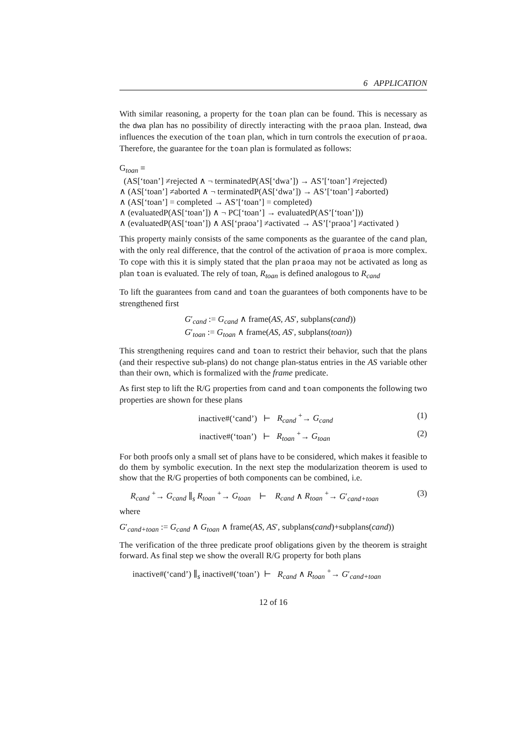6 APPLICATION
With similar reasoning, a property for the toan plan can be found. This is necessary as the dwa plan has no possibility of directly interacting with the praoa plan. Instead, dwa influences the execution of the toan plan, which in turn controls the execution of praoa. Therefore, the guarantee for the toan plan is formulated as follows:
G<sub>toan</sub> ≡
(AS[‘toan’] ≠rejected ∧ ¬ terminatedP(AS[‘dwa’]) → AS’[‘toan’] ≠rejected)
∧ (AS[‘toan’] ≠aborted ∧ ¬ terminatedP(AS[‘dwa’]) → AS’[‘toan’] ≠aborted)
∧ (AS[‘toan’] = completed → AS’[‘toan’] = completed)
∧ (evaluatedP(AS[‘toan’]) ∧ ¬ PC[‘toan’] → evaluatedP(AS’[‘toan’]))
∧ (evaluatedP(AS[‘toan’]) ∧ AS[‘praoa’] ≠activated → AS’[‘praoa’] ≠activated )
This property mainly consists of the same components as the guarantee of the cand plan, with the only real difference, that the control of the activation of praoa is more complex. To cope with this it is simply stated that the plan praoa may not be activated as long as plan toan is evaluated. The rely of toan, R<sub>toan</sub> is defined analogous to R<sub>cand</sub>
To lift the guarantees from cand and toan the guarantees of both components have to be strengthened first
G′<sub>cand</sub> := G<sub>cand</sub> ∧ frame(AS, AS′, subplans(cand))
G′<sub>toan</sub> := G<sub>toan</sub> ∧ frame(AS, AS′, subplans(toan))
This strengthening requires cand and toan to restrict their behavior, such that the plans (and their respective sub-plans) do not change plan-status entries in the AS variable other than their own, which is formalized with the frame predicate.
As first step to lift the R/G properties from cand and toan components the following two properties are shown for these plans
inactive#(‘cand’) ⊢ R<sub>cand</sub> <sup>+</sup>→ G<sub>cand</sub> (1)
inactive#(‘toan’) ⊢ R<sub>toan</sub> <sup>+</sup>→ G<sub>toan</sub> (2)
For both proofs only a small set of plans have to be considered, which makes it feasible to do them by symbolic execution. In the next step the modularization theorem is used to show that the R/G properties of both components can be combined, i.e.
R<sub>cand</sub> <sup>+</sup>→ G<sub>cand</sub> ∥<sub>s</sub> R<sub>toan</sub> <sup>+</sup>→ G<sub>toan</sub> ⊢ R<sub>cand</sub> ∧ R<sub>toan</sub> <sup>+</sup>→ G′<sub>cand+toan</sub> (3)
where
G′<sub>cand+toan</sub> := G<sub>cand</sub> ∧ G<sub>toan</sub> ∧ frame(AS, AS′, subplans(cand)+subplans(cand))
The verification of the three predicate proof obligations given by the theorem is straight forward. As final step we show the overall R/G property for both plans
inactive#(‘cand’) ∥<sub>s</sub> inactive#(‘toan’) ⊢ R<sub>cand</sub> ∧ R<sub>toan</sub> <sup>+</sup>→ G′<sub>cand+toan</sub>
12 of 16